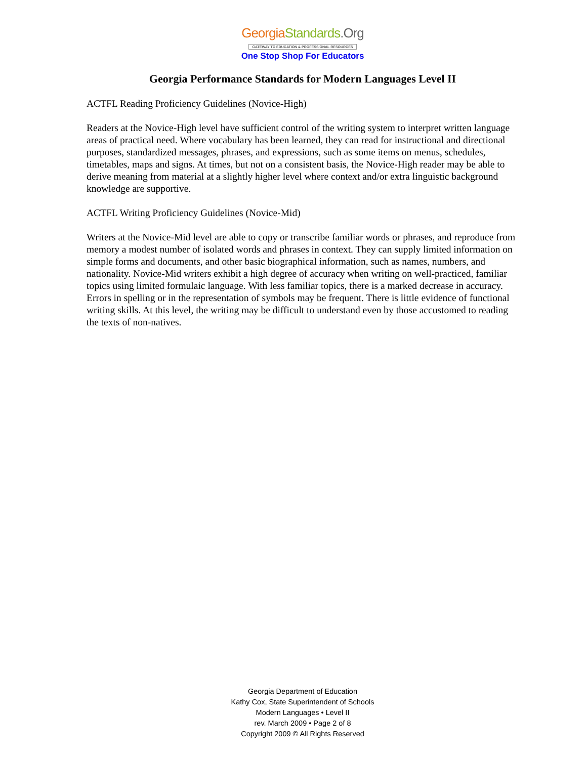Georgia Standards.Org
GATEWAY TO EDUCATION & PROFESSIONAL RESOURCES
One Stop Shop For Educators
Georgia Performance Standards for Modern Languages Level II
ACTFL Reading Proficiency Guidelines (Novice-High)
Readers at the Novice-High level have sufficient control of the writing system to interpret written language areas of practical need. Where vocabulary has been learned, they can read for instructional and directional purposes, standardized messages, phrases, and expressions, such as some items on menus, schedules, timetables, maps and signs. At times, but not on a consistent basis, the Novice-High reader may be able to derive meaning from material at a slightly higher level where context and/or extra linguistic background knowledge are supportive.
ACTFL Writing Proficiency Guidelines (Novice-Mid)
Writers at the Novice-Mid level are able to copy or transcribe familiar words or phrases, and reproduce from memory a modest number of isolated words and phrases in context. They can supply limited information on simple forms and documents, and other basic biographical information, such as names, numbers, and nationality. Novice-Mid writers exhibit a high degree of accuracy when writing on well-practiced, familiar topics using limited formulaic language. With less familiar topics, there is a marked decrease in accuracy. Errors in spelling or in the representation of symbols may be frequent. There is little evidence of functional writing skills. At this level, the writing may be difficult to understand even by those accustomed to reading the texts of non-natives.
Georgia Department of Education
Kathy Cox, State Superintendent of Schools
Modern Languages • Level II
rev. March 2009 • Page 2 of 8
Copyright 2009 © All Rights Reserved